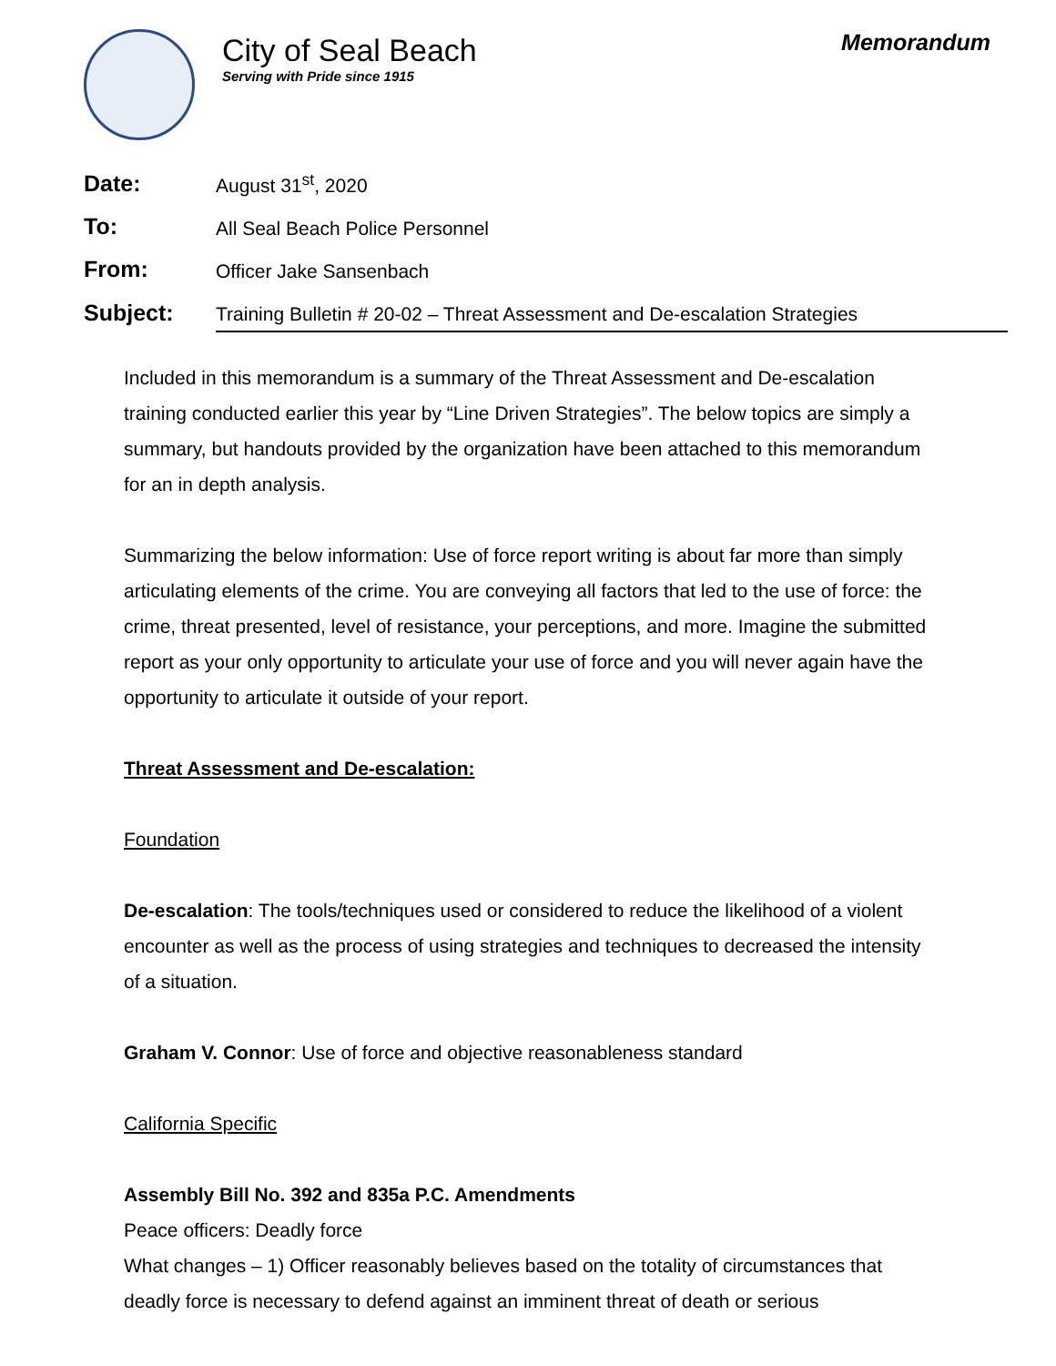City of Seal Beach
Serving with Pride since 1915
Memorandum
| Date: | August 31<sup>st</sup>, 2020 |
| To: | All Seal Beach Police Personnel |
| From: | Officer Jake Sansenbach |
| Subject: | Training Bulletin # 20-02 – Threat Assessment and De-escalation Strategies |
Included in this memorandum is a summary of the Threat Assessment and De-escalation training conducted earlier this year by “Line Driven Strategies”. The below topics are simply a summary, but handouts provided by the organization have been attached to this memorandum for an in depth analysis.
Summarizing the below information: Use of force report writing is about far more than simply articulating elements of the crime. You are conveying all factors that led to the use of force: the crime, threat presented, level of resistance, your perceptions, and more. Imagine the submitted report as your only opportunity to articulate your use of force and you will never again have the opportunity to articulate it outside of your report.
Threat Assessment and De-escalation:
Foundation
De-escalation: The tools/techniques used or considered to reduce the likelihood of a violent encounter as well as the process of using strategies and techniques to decreased the intensity of a situation.
Graham V. Connor: Use of force and objective reasonableness standard
California Specific
Assembly Bill No. 392 and 835a P.C. Amendments
Peace officers: Deadly force
What changes – 1) Officer reasonably believes based on the totality of circumstances that deadly force is necessary to defend against an imminent threat of death or serious